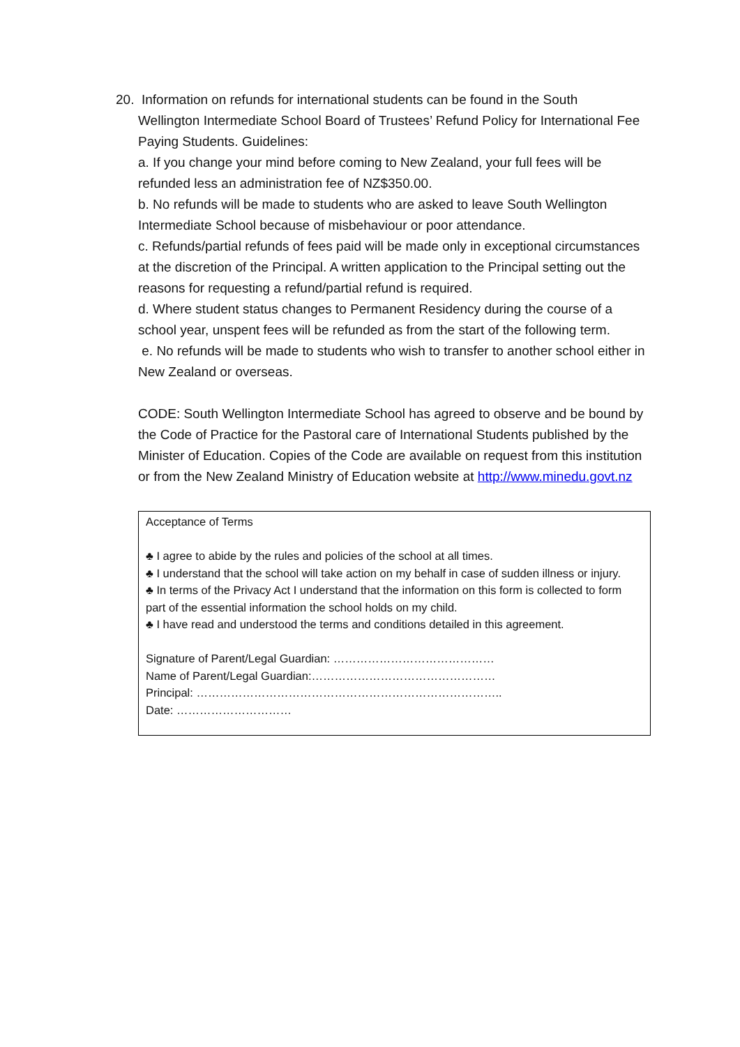20. Information on refunds for international students can be found in the South
Wellington Intermediate School Board of Trustees’ Refund Policy for International Fee Paying Students. Guidelines:
a. If you change your mind before coming to New Zealand, your full fees will be refunded less an administration fee of NZ$350.00.
b. No refunds will be made to students who are asked to leave South Wellington Intermediate School because of misbehaviour or poor attendance.
c. Refunds/partial refunds of fees paid will be made only in exceptional circumstances at the discretion of the Principal. A written application to the Principal setting out the reasons for requesting a refund/partial refund is required.
d. Where student status changes to Permanent Residency during the course of a school year, unspent fees will be refunded as from the start of the following term.
e. No refunds will be made to students who wish to transfer to another school either in New Zealand or overseas.
CODE: South Wellington Intermediate School has agreed to observe and be bound by the Code of Practice for the Pastoral care of International Students published by the Minister of Education. Copies of the Code are available on request from this institution or from the New Zealand Ministry of Education website at http://www.minedu.govt.nz
Acceptance of Terms
♣ I agree to abide by the rules and policies of the school at all times.
♣ I understand that the school will take action on my behalf in case of sudden illness or injury.
♣ In terms of the Privacy Act I understand that the information on this form is collected to form part of the essential information the school holds on my child.
♣ I have read and understood the terms and conditions detailed in this agreement.
Signature of Parent/Legal Guardian: ……………………………………
Name of Parent/Legal Guardian:…………………………………………
Principal: ……………………………………………………………………..
Date: …………………………